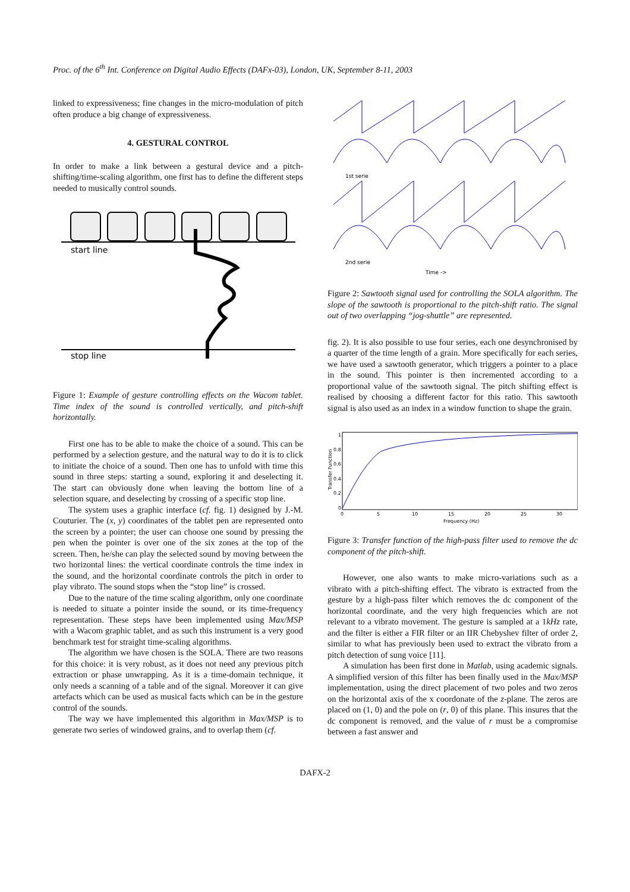Proc. of the 6<sup>th</sup> Int. Conference on Digital Audio Effects (DAFx-03), London, UK, September 8-11, 2003
linked to expressiveness; fine changes in the micro-modulation of pitch often produce a big change of expressiveness.
4. GESTURAL CONTROL
In order to make a link between a gestural device and a pitch-shifting/time-scaling algorithm, one first has to define the different steps needed to musically control sounds.
start line
stop line
Figure 1: Example of gesture controlling effects on the Wacom tablet. Time index of the sound is controlled vertically, and pitch-shift horizontally.
First one has to be able to make the choice of a sound. This can be performed by a selection gesture, and the natural way to do it is to click to initiate the choice of a sound. Then one has to unfold with time this sound in three steps: starting a sound, exploring it and deselecting it. The start can obviously done when leaving the bottom line of a selection square, and deselecting by crossing of a specific stop line.
The system uses a graphic interface (cf. fig. 1) designed by J.-M. Couturier. The (x, y) coordinates of the tablet pen are represented onto the screen by a pointer; the user can choose one sound by pressing the pen when the pointer is over one of the six zones at the top of the screen. Then, he/she can play the selected sound by moving between the two horizontal lines: the vertical coordinate controls the time index in the sound, and the horizontal coordinate controls the pitch in order to play vibrato. The sound stops when the “stop line” is crossed.
Due to the nature of the time scaling algorithm, only one coordinate is needed to situate a pointer inside the sound, or its time-frequency representation. These steps have been implemented using Max/MSP with a Wacom graphic tablet, and as such this instrument is a very good benchmark test for straight time-scaling algorithms.
The algorithm we have chosen is the SOLA. There are two reasons for this choice: it is very robust, as it does not need any previous pitch extraction or phase unwrapping. As it is a time-domain technique, it only needs a scanning of a table and of the signal. Moreover it can give artefacts which can be used as musical facts which can be in the gesture control of the sounds.
The way we have implemented this algorithm in Max/MSP is to generate two series of windowed grains, and to overlap them (cf.
1st serie
2nd serie
Time ->
Figure 2: Sawtooth signal used for controlling the SOLA algorithm. The slope of the sawtooth is proportional to the pitch-shift ratio. The signal out of two overlapping “jog-shuttle” are represented.
fig. 2). It is also possible to use four series, each one desynchronised by a quarter of the time length of a grain. More specifically for each series, we have used a sawtooth generator, which triggers a pointer to a place in the sound. This pointer is then incremented according to a proportional value of the sawtooth signal. The pitch shifting effect is realised by choosing a different factor for this ratio. This sawtooth signal is also used as an index in a window function to shape the grain.
1
0.8
0.6
0.4
0.2
0
0
5
10
15
20
25
30
Frequency (Hz)
Transfer Function
Figure 3: Transfer function of the high-pass filter used to remove the dc component of the pitch-shift.
However, one also wants to make micro-variations such as a vibrato with a pitch-shifting effect. The vibrato is extracted from the gesture by a high-pass filter which removes the dc component of the horizontal coordinate, and the very high frequencies which are not relevant to a vibrato movement. The gesture is sampled at a 1kHz rate, and the filter is either a FIR filter or an IIR Chebyshev filter of order 2, similar to what has previously been used to extract the vibrato from a pitch detection of sung voice [11].
A simulation has been first done in Matlab, using academic signals. A simplified version of this filter has been finally used in the Max/MSP implementation, using the direct placement of two poles and two zeros on the horizontal axis of the x coordonate of the z-plane. The zeros are placed on (1, 0) and the pole on (r, 0) of this plane. This insures that the dc component is removed, and the value of r must be a compromise between a fast answer and
DAFX-2